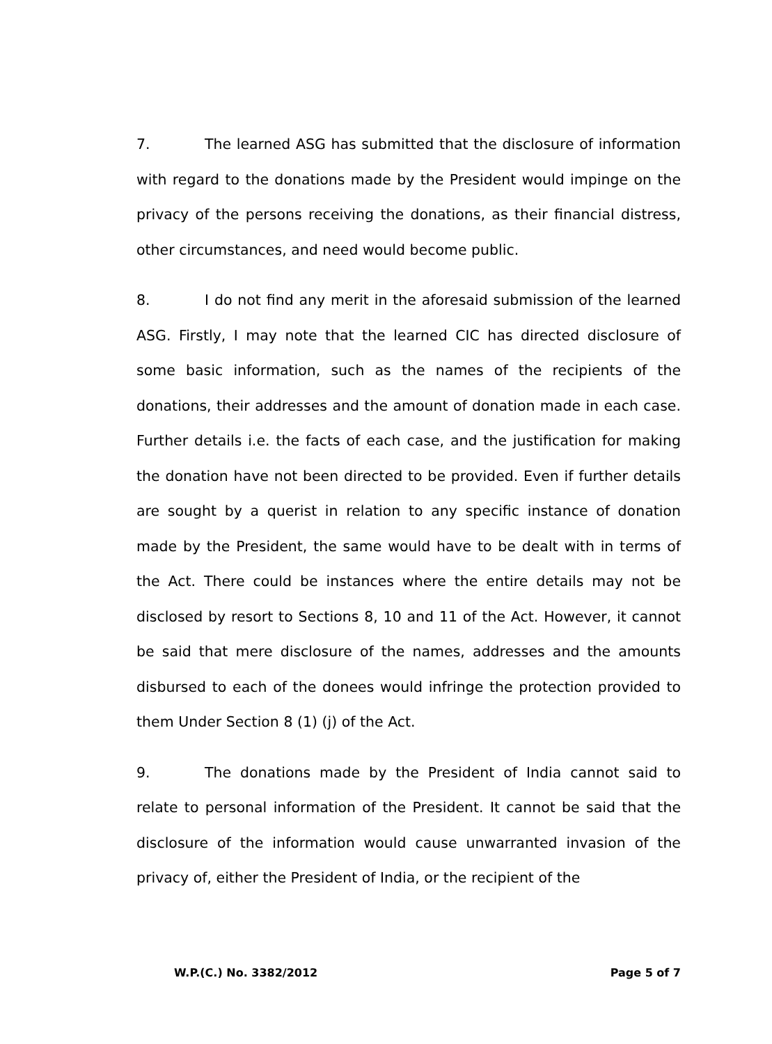7. The learned ASG has submitted that the disclosure of information with regard to the donations made by the President would impinge on the privacy of the persons receiving the donations, as their financial distress, other circumstances, and need would become public.
8. I do not find any merit in the aforesaid submission of the learned ASG. Firstly, I may note that the learned CIC has directed disclosure of some basic information, such as the names of the recipients of the donations, their addresses and the amount of donation made in each case. Further details i.e. the facts of each case, and the justification for making the donation have not been directed to be provided. Even if further details are sought by a querist in relation to any specific instance of donation made by the President, the same would have to be dealt with in terms of the Act. There could be instances where the entire details may not be disclosed by resort to Sections 8, 10 and 11 of the Act. However, it cannot be said that mere disclosure of the names, addresses and the amounts disbursed to each of the donees would infringe the protection provided to them Under Section 8 (1) (j) of the Act.
9. The donations made by the President of India cannot said to relate to personal information of the President. It cannot be said that the disclosure of the information would cause unwarranted invasion of the privacy of, either the President of India, or the recipient of the
W.P.(C.) No. 3382/2012 Page 5 of 7